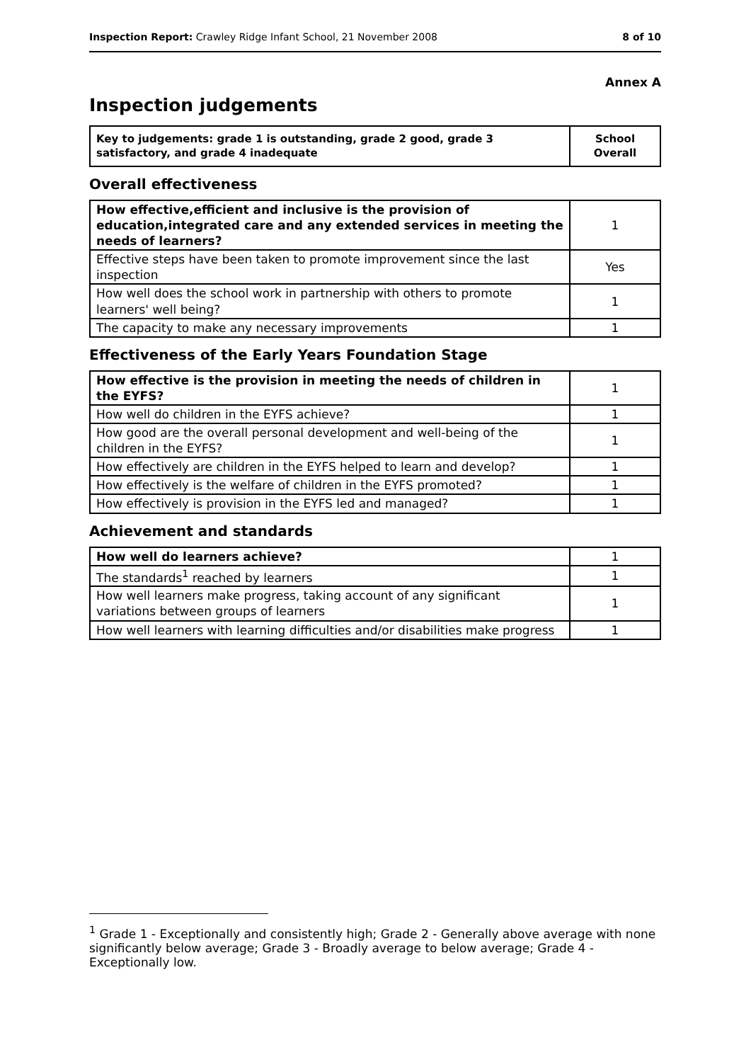Inspection Report: Crawley Ridge Infant School, 21 November 2008 8 of 10
Annex A
Inspection judgements
| Key to judgements: grade 1 is outstanding, grade 2 good, grade 3 satisfactory, and grade 4 inadequate | School Overall |
Overall effectiveness
| How effective,efficient and inclusive is the provision of education,integrated care and any extended services in meeting the needs of learners? | 1 |
| Effective steps have been taken to promote improvement since the last inspection | Yes |
| How well does the school work in partnership with others to promote learners' well being? | 1 |
| The capacity to make any necessary improvements | 1 |
Effectiveness of the Early Years Foundation Stage
| How effective is the provision in meeting the needs of children in the EYFS? | 1 |
| How well do children in the EYFS achieve? | 1 |
| How good are the overall personal development and well-being of the children in the EYFS? | 1 |
| How effectively are children in the EYFS helped to learn and develop? | 1 |
| How effectively is the welfare of children in the EYFS promoted? | 1 |
| How effectively is provision in the EYFS led and managed? | 1 |
Achievement and standards
| How well do learners achieve? | 1 |
| The standards<sup>1</sup> reached by learners | 1 |
| How well learners make progress, taking account of any significant variations between groups of learners | 1 |
| How well learners with learning difficulties and/or disabilities make progress | 1 |
<sup>1</sup> Grade 1 - Exceptionally and consistently high; Grade 2 - Generally above average with none significantly below average; Grade 3 - Broadly average to below average; Grade 4 - Exceptionally low.